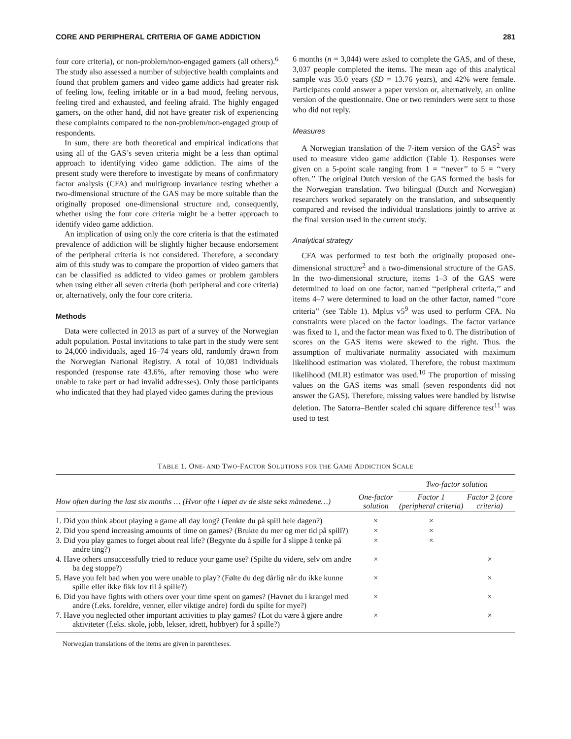CORE AND PERIPHERAL CRITERIA OF GAME ADDICTION 281
four core criteria), or non-problem/non-engaged gamers (all others).<sup>6</sup> The study also assessed a number of subjective health complaints and found that problem gamers and video game addicts had greater risk of feeling low, feeling irritable or in a bad mood, feeling nervous, feeling tired and exhausted, and feeling afraid. The highly engaged gamers, on the other hand, did not have greater risk of experiencing these complaints compared to the non-problem/non-engaged group of respondents.
In sum, there are both theoretical and empirical indications that using all of the GAS’s seven criteria might be a less than optimal approach to identifying video game addiction. The aims of the present study were therefore to investigate by means of confirmatory factor analysis (CFA) and multigroup invariance testing whether a two-dimensional structure of the GAS may be more suitable than the originally proposed one-dimensional structure and, consequently, whether using the four core criteria might be a better approach to identify video game addiction.
An implication of using only the core criteria is that the estimated prevalence of addiction will be slightly higher because endorsement of the peripheral criteria is not considered. Therefore, a secondary aim of this study was to compare the proportion of video gamers that can be classified as addicted to video games or problem gamblers when using either all seven criteria (both peripheral and core criteria) or, alternatively, only the four core criteria.
Methods
Data were collected in 2013 as part of a survey of the Norwegian adult population. Postal invitations to take part in the study were sent to 24,000 individuals, aged 16–74 years old, randomly drawn from the Norwegian National Registry. A total of 10,081 individuals responded (response rate 43.6%, after removing those who were unable to take part or had invalid addresses). Only those participants who indicated that they had played video games during the previous
6 months (n = 3,044) were asked to complete the GAS, and of these, 3,037 people completed the items. The mean age of this analytical sample was 35.0 years (SD = 13.76 years), and 42% were female. Participants could answer a paper version or, alternatively, an online version of the questionnaire. One or two reminders were sent to those who did not reply.
Measures
A Norwegian translation of the 7-item version of the GAS<sup>2</sup> was used to measure video game addiction (Table 1). Responses were given on a 5-point scale ranging from 1 = ‘‘never’’ to 5 = ‘‘very often.’’ The original Dutch version of the GAS formed the basis for the Norwegian translation. Two bilingual (Dutch and Norwegian) researchers worked separately on the translation, and subsequently compared and revised the individual translations jointly to arrive at the final version used in the current study.
Analytical strategy
CFA was performed to test both the originally proposed one-dimensional structure<sup>2</sup> and a two-dimensional structure of the GAS. In the two-dimensional structure, items 1–3 of the GAS were determined to load on one factor, named ‘‘peripheral criteria,’’ and items 4–7 were determined to load on the other factor, named ‘‘core criteria’’ (see Table 1). Mplus v5<sup>9</sup> was used to perform CFA. No constraints were placed on the factor loadings. The factor variance was fixed to 1, and the factor mean was fixed to 0. The distribution of scores on the GAS items were skewed to the right. Thus. the assumption of multivariate normality associated with maximum likelihood estimation was violated. Therefore, the robust maximum likelihood (MLR) estimator was used.<sup>10</sup> The proportion of missing values on the GAS items was small (seven respondents did not answer the GAS). Therefore, missing values were handled by listwise deletion. The Satorra–Bentler scaled chi square difference test<sup>11</sup> was used to test
TABLE 1. ONE- AND TWO-FACTOR SOLUTIONS FOR THE GAME ADDICTION SCALE
| | | Two-factor solution | |
| --- | --- | --- | --- |
| How often during the last six months … (Hvor ofte i løpet av de siste seks månedene…) | One-factor solution | Factor 1 (peripheral criteria) | Factor 2 (core criteria) |
| 1. Did you think about playing a game all day long? (Tenkte du på spill hele dagen?) | × | × | |
| 2. Did you spend increasing amounts of time on games? (Brukte du mer og mer tid på spill?) | × | × | |
| 3. Did you play games to forget about real life? (Begynte du å spille for å slippe å tenke på andre ting?) | × | × | |
| 4. Have others unsuccessfully tried to reduce your game use? (Spilte du videre, selv om andre ba deg stoppe?) | × | | × |
| 5. Have you felt bad when you were unable to play? (Følte du deg dårlig når du ikke kunne spille eller ikke fikk lov til å spille?) | × | | × |
| 6. Did you have fights with others over your time spent on games? (Havnet du i krangel med andre (f.eks. foreldre, venner, eller viktige andre) fordi du spilte for mye?) | × | | × |
| 7. Have you neglected other important activities to play games? (Lot du være å gjøre andre aktiviteter (f.eks. skole, jobb, lekser, idrett, hobbyer) for å spille?) | × | | × |
Norwegian translations of the items are given in parentheses.